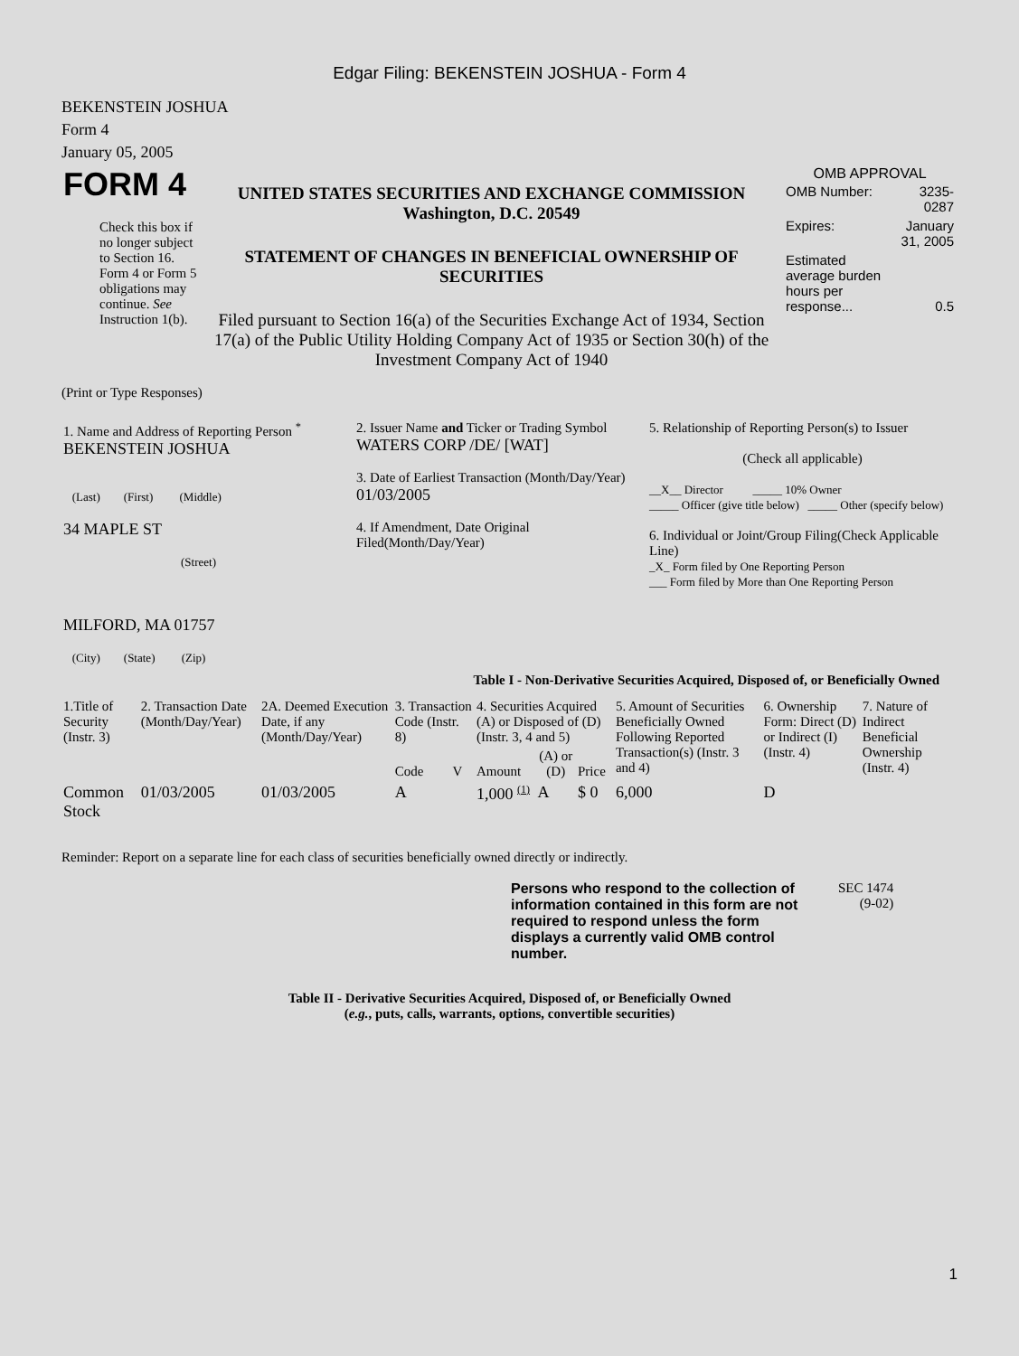Edgar Filing: BEKENSTEIN JOSHUA - Form 4
BEKENSTEIN JOSHUA
Form 4
January 05, 2005
| FORM 4 Check this box if no longer subject to Section 16. Form 4 or Form 5 obligations may continue. See Instruction 1(b). | UNITED STATES SECURITIES AND EXCHANGE COMMISSION Washington, D.C. 20549 STATEMENT OF CHANGES IN BENEFICIAL OWNERSHIP OF SECURITIES Filed pursuant to Section 16(a) of the Securities Exchange Act of 1934, Section 17(a) of the Public Utility Holding Company Act of 1935 or Section 30(h) of the Investment Company Act of 1940 | OMB APPROVAL / OMB Number: / 3235-0287 / / Expires: / January 31, 2005 / / Estimated average burden hours per response... / 0.5 / |
(Print or Type Responses)
| 1. Name and Address of Reporting Person <sup>*</sup> BEKENSTEIN JOSHUA (Last) (First) (Middle) 34 MAPLE ST (Street) MILFORD, MA 01757 (City) (State) (Zip) | 2. Issuer Name and Ticker or Trading Symbol WATERS CORP /DE/ [WAT] 3. Date of Earliest Transaction (Month/Day/Year) 01/03/2005 4. If Amendment, Date Original Filed(Month/Day/Year) | 5. Relationship of Reporting Person(s) to Issuer (Check all applicable) __X__ Director _____ 10% Owner _____ Officer (give title below) _____ Other (specify below) 6. Individual or Joint/Group Filing(Check Applicable Line) _X_ Form filed by One Reporting Person ___ Form filed by More than One Reporting Person |
Table I - Non-Derivative Securities Acquired, Disposed of, or Beneficially Owned
| 1.Title of Security (Instr. 3) | 2. Transaction Date (Month/Day/Year) | 2A. Deemed Execution Date, if any (Month/Day/Year) | 3. Transaction Code (Instr. 8) | | 4. Securities Acquired (A) or Disposed of (D) (Instr. 3, 4 and 5) | | | 5. Amount of Securities Beneficially Owned Following Reported Transaction(s) (Instr. 3 and 4) | 6. Ownership Form: Direct (D) or Indirect (I) (Instr. 4) | 7. Nature of Indirect Beneficial Ownership (Instr. 4) |
| --- | --- | --- | --- | --- | --- | --- | --- | --- | --- | --- |
| | | | Code | V | Amount | (A) or (D) | Price | | | |
| Common Stock | 01/03/2005 | 01/03/2005 | A | | 1,000 <sup>(1)</sup> | A | $ 0 | 6,000 | D | |
Reminder: Report on a separate line for each class of securities beneficially owned directly or indirectly.
| Persons who respond to the collection of information contained in this form are not required to respond unless the form displays a currently valid OMB control number. | SEC 1474 (9-02) |
Table II - Derivative Securities Acquired, Disposed of, or Beneficially Owned
(e.g., puts, calls, warrants, options, convertible securities)
1